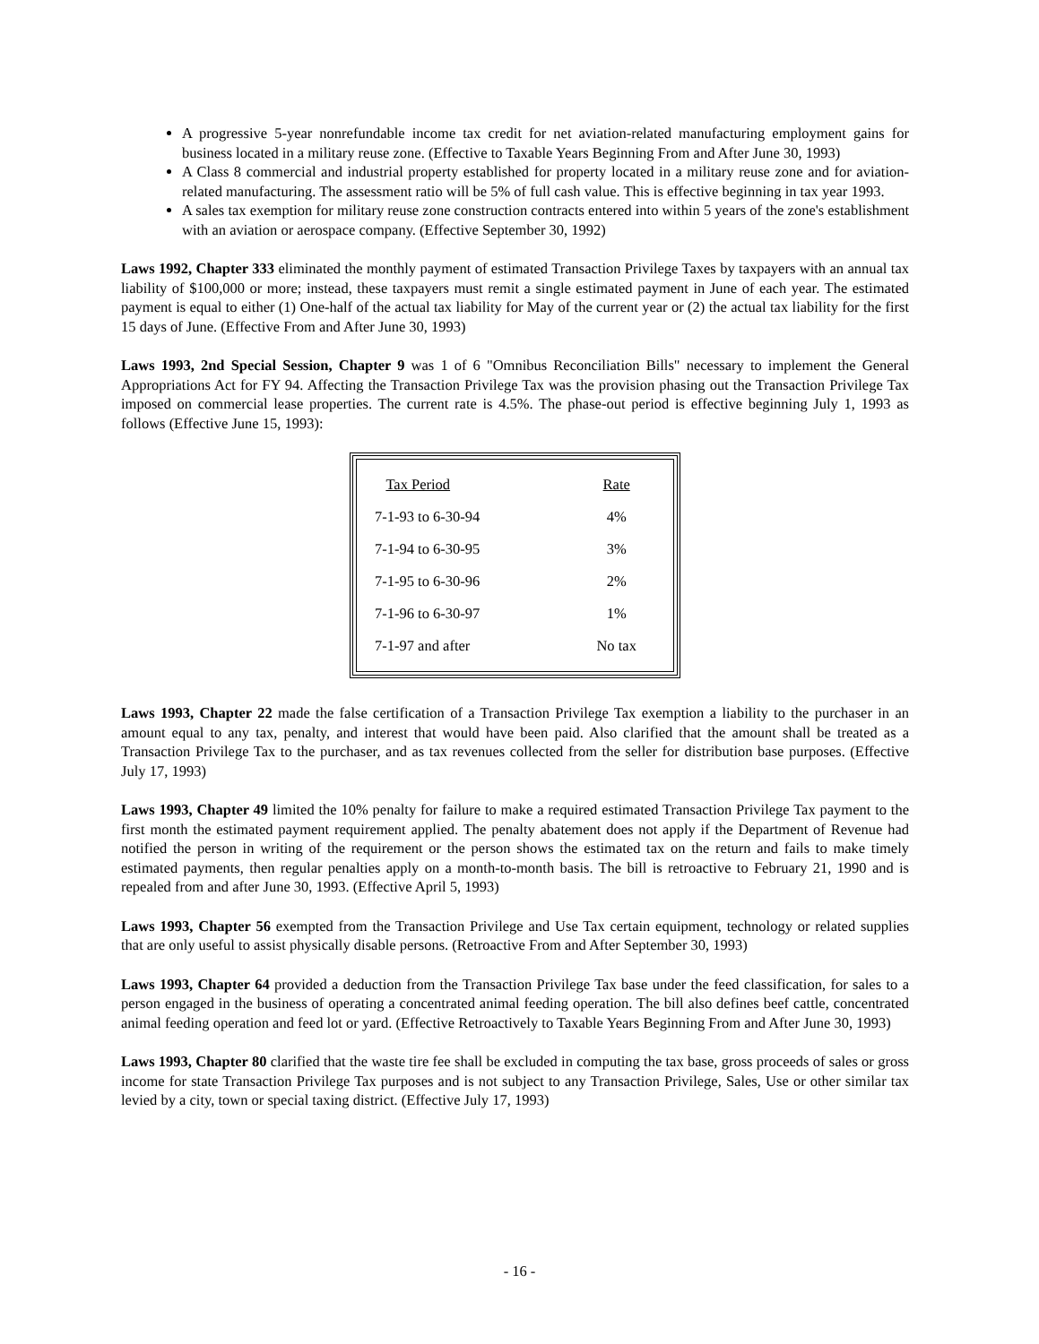A progressive 5-year nonrefundable income tax credit for net aviation-related manufacturing employment gains for business located in a military reuse zone. (Effective to Taxable Years Beginning From and After June 30, 1993)
A Class 8 commercial and industrial property established for property located in a military reuse zone and for aviation-related manufacturing. The assessment ratio will be 5% of full cash value. This is effective beginning in tax year 1993.
A sales tax exemption for military reuse zone construction contracts entered into within 5 years of the zone's establishment with an aviation or aerospace company. (Effective September 30, 1992)
Laws 1992, Chapter 333 eliminated the monthly payment of estimated Transaction Privilege Taxes by taxpayers with an annual tax liability of $100,000 or more; instead, these taxpayers must remit a single estimated payment in June of each year. The estimated payment is equal to either (1) One-half of the actual tax liability for May of the current year or (2) the actual tax liability for the first 15 days of June. (Effective From and After June 30, 1993)
Laws 1993, 2nd Special Session, Chapter 9 was 1 of 6 "Omnibus Reconciliation Bills" necessary to implement the General Appropriations Act for FY 94. Affecting the Transaction Privilege Tax was the provision phasing out the Transaction Privilege Tax imposed on commercial lease properties. The current rate is 4.5%. The phase-out period is effective beginning July 1, 1993 as follows (Effective June 15, 1993):
| Tax Period | Rate |
| --- | --- |
| 7-1-93 to 6-30-94 | 4% |
| 7-1-94 to 6-30-95 | 3% |
| 7-1-95 to 6-30-96 | 2% |
| 7-1-96 to 6-30-97 | 1% |
| 7-1-97 and after | No tax |
Laws 1993, Chapter 22 made the false certification of a Transaction Privilege Tax exemption a liability to the purchaser in an amount equal to any tax, penalty, and interest that would have been paid. Also clarified that the amount shall be treated as a Transaction Privilege Tax to the purchaser, and as tax revenues collected from the seller for distribution base purposes. (Effective July 17, 1993)
Laws 1993, Chapter 49 limited the 10% penalty for failure to make a required estimated Transaction Privilege Tax payment to the first month the estimated payment requirement applied. The penalty abatement does not apply if the Department of Revenue had notified the person in writing of the requirement or the person shows the estimated tax on the return and fails to make timely estimated payments, then regular penalties apply on a month-to-month basis. The bill is retroactive to February 21, 1990 and is repealed from and after June 30, 1993. (Effective April 5, 1993)
Laws 1993, Chapter 56 exempted from the Transaction Privilege and Use Tax certain equipment, technology or related supplies that are only useful to assist physically disable persons. (Retroactive From and After September 30, 1993)
Laws 1993, Chapter 64 provided a deduction from the Transaction Privilege Tax base under the feed classification, for sales to a person engaged in the business of operating a concentrated animal feeding operation. The bill also defines beef cattle, concentrated animal feeding operation and feed lot or yard. (Effective Retroactively to Taxable Years Beginning From and After June 30, 1993)
Laws 1993, Chapter 80 clarified that the waste tire fee shall be excluded in computing the tax base, gross proceeds of sales or gross income for state Transaction Privilege Tax purposes and is not subject to any Transaction Privilege, Sales, Use or other similar tax levied by a city, town or special taxing district. (Effective July 17, 1993)
- 16 -